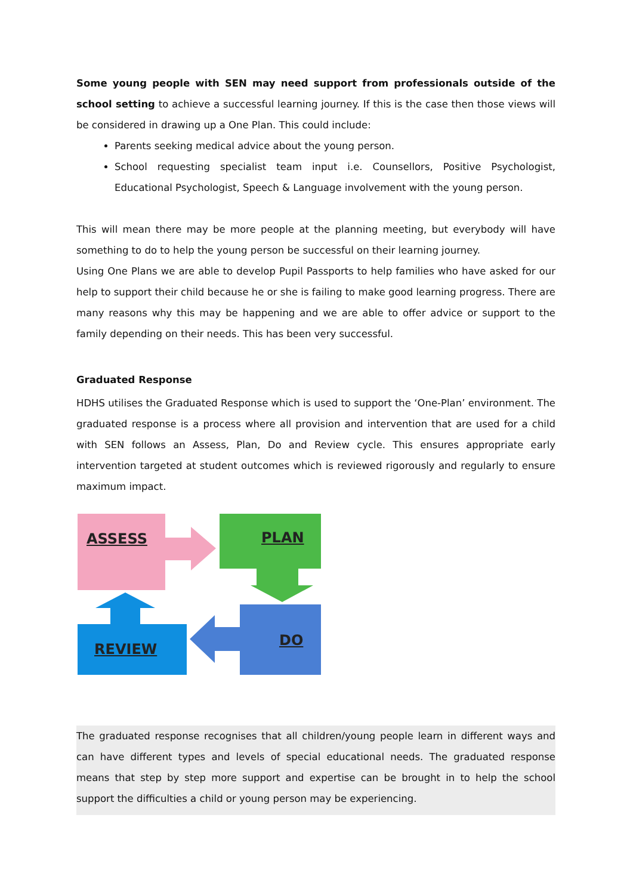Some young people with SEN may need support from professionals outside of the school setting to achieve a successful learning journey. If this is the case then those views will be considered in drawing up a One Plan. This could include:
Parents seeking medical advice about the young person.
School requesting specialist team input i.e. Counsellors, Positive Psychologist, Educational Psychologist, Speech & Language involvement with the young person.
This will mean there may be more people at the planning meeting, but everybody will have something to do to help the young person be successful on their learning journey.
Using One Plans we are able to develop Pupil Passports to help families who have asked for our help to support their child because he or she is failing to make good learning progress. There are many reasons why this may be happening and we are able to offer advice or support to the family depending on their needs. This has been very successful.
Graduated Response
HDHS utilises the Graduated Response which is used to support the ‘One-Plan’ environment. The graduated response is a process where all provision and intervention that are used for a child with SEN follows an Assess, Plan, Do and Review cycle. This ensures appropriate early intervention targeted at student outcomes which is reviewed rigorously and regularly to ensure maximum impact.
ASSESS PLAN
DO
REVIEW
The graduated response recognises that all children/young people learn in different ways and can have different types and levels of special educational needs. The graduated response means that step by step more support and expertise can be brought in to help the school support the difficulties a child or young person may be experiencing.